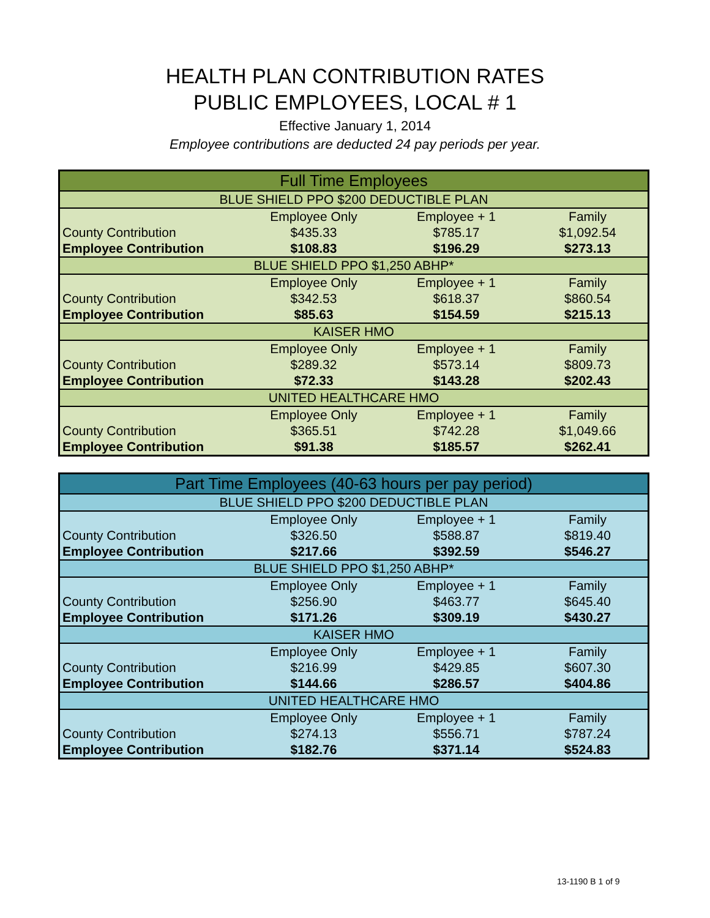HEALTH PLAN CONTRIBUTION RATES
PUBLIC EMPLOYEES, LOCAL # 1
Effective January 1, 2014
Employee contributions are deducted 24 pay periods per year.
| Full Time Employees | | | |
| BLUE SHIELD PPO $200 DEDUCTIBLE PLAN | | | |
| | Employee Only | Employee + 1 | Family |
| County Contribution | $435.33 | $785.17 | $1,092.54 |
| Employee Contribution | $108.83 | $196.29 | $273.13 |
| BLUE SHIELD PPO $1,250 ABHP* | | | |
| | Employee Only | Employee + 1 | Family |
| County Contribution | $342.53 | $618.37 | $860.54 |
| Employee Contribution | $85.63 | $154.59 | $215.13 |
| KAISER HMO | | | |
| | Employee Only | Employee + 1 | Family |
| County Contribution | $289.32 | $573.14 | $809.73 |
| Employee Contribution | $72.33 | $143.28 | $202.43 |
| UNITED HEALTHCARE HMO | | | |
| | Employee Only | Employee + 1 | Family |
| County Contribution | $365.51 | $742.28 | $1,049.66 |
| Employee Contribution | $91.38 | $185.57 | $262.41 |
| Part Time Employees (40-63 hours per pay period) | | | |
| BLUE SHIELD PPO $200 DEDUCTIBLE PLAN | | | |
| | Employee Only | Employee + 1 | Family |
| County Contribution | $326.50 | $588.87 | $819.40 |
| Employee Contribution | $217.66 | $392.59 | $546.27 |
| BLUE SHIELD PPO $1,250 ABHP* | | | |
| | Employee Only | Employee + 1 | Family |
| County Contribution | $256.90 | $463.77 | $645.40 |
| Employee Contribution | $171.26 | $309.19 | $430.27 |
| KAISER HMO | | | |
| | Employee Only | Employee + 1 | Family |
| County Contribution | $216.99 | $429.85 | $607.30 |
| Employee Contribution | $144.66 | $286.57 | $404.86 |
| UNITED HEALTHCARE HMO | | | |
| | Employee Only | Employee + 1 | Family |
| County Contribution | $274.13 | $556.71 | $787.24 |
| Employee Contribution | $182.76 | $371.14 | $524.83 |
13-1190 B 1 of 9